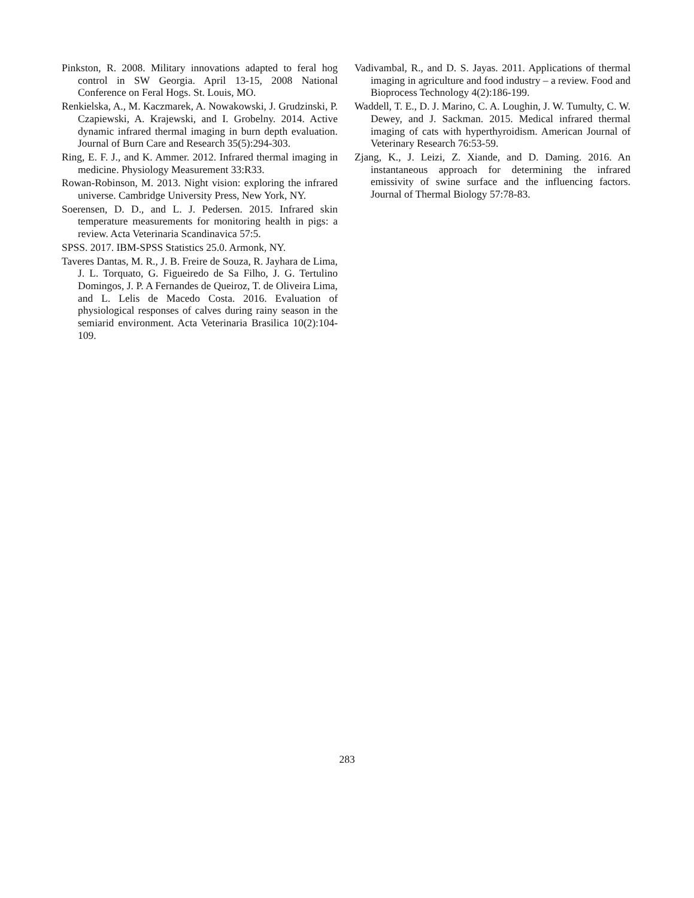Pinkston, R. 2008. Military innovations adapted to feral hog control in SW Georgia. April 13-15, 2008 National Conference on Feral Hogs. St. Louis, MO.
Renkielska, A., M. Kaczmarek, A. Nowakowski, J. Grudzinski, P. Czapiewski, A. Krajewski, and I. Grobelny. 2014. Active dynamic infrared thermal imaging in burn depth evaluation. Journal of Burn Care and Research 35(5):294-303.
Ring, E. F. J., and K. Ammer. 2012. Infrared thermal imaging in medicine. Physiology Measurement 33:R33.
Rowan-Robinson, M. 2013. Night vision: exploring the infrared universe. Cambridge University Press, New York, NY.
Soerensen, D. D., and L. J. Pedersen. 2015. Infrared skin temperature measurements for monitoring health in pigs: a review. Acta Veterinaria Scandinavica 57:5.
SPSS. 2017. IBM-SPSS Statistics 25.0. Armonk, NY.
Taveres Dantas, M. R., J. B. Freire de Souza, R. Jayhara de Lima, J. L. Torquato, G. Figueiredo de Sa Filho, J. G. Tertulino Domingos, J. P. A Fernandes de Queiroz, T. de Oliveira Lima, and L. Lelis de Macedo Costa. 2016. Evaluation of physiological responses of calves during rainy season in the semiarid environment. Acta Veterinaria Brasilica 10(2):104-109.
Vadivambal, R., and D. S. Jayas. 2011. Applications of thermal imaging in agriculture and food industry – a review. Food and Bioprocess Technology 4(2):186-199.
Waddell, T. E., D. J. Marino, C. A. Loughin, J. W. Tumulty, C. W. Dewey, and J. Sackman. 2015. Medical infrared thermal imaging of cats with hyperthyroidism. American Journal of Veterinary Research 76:53-59.
Zjang, K., J. Leizi, Z. Xiande, and D. Daming. 2016. An instantaneous approach for determining the infrared emissivity of swine surface and the influencing factors. Journal of Thermal Biology 57:78-83.
283